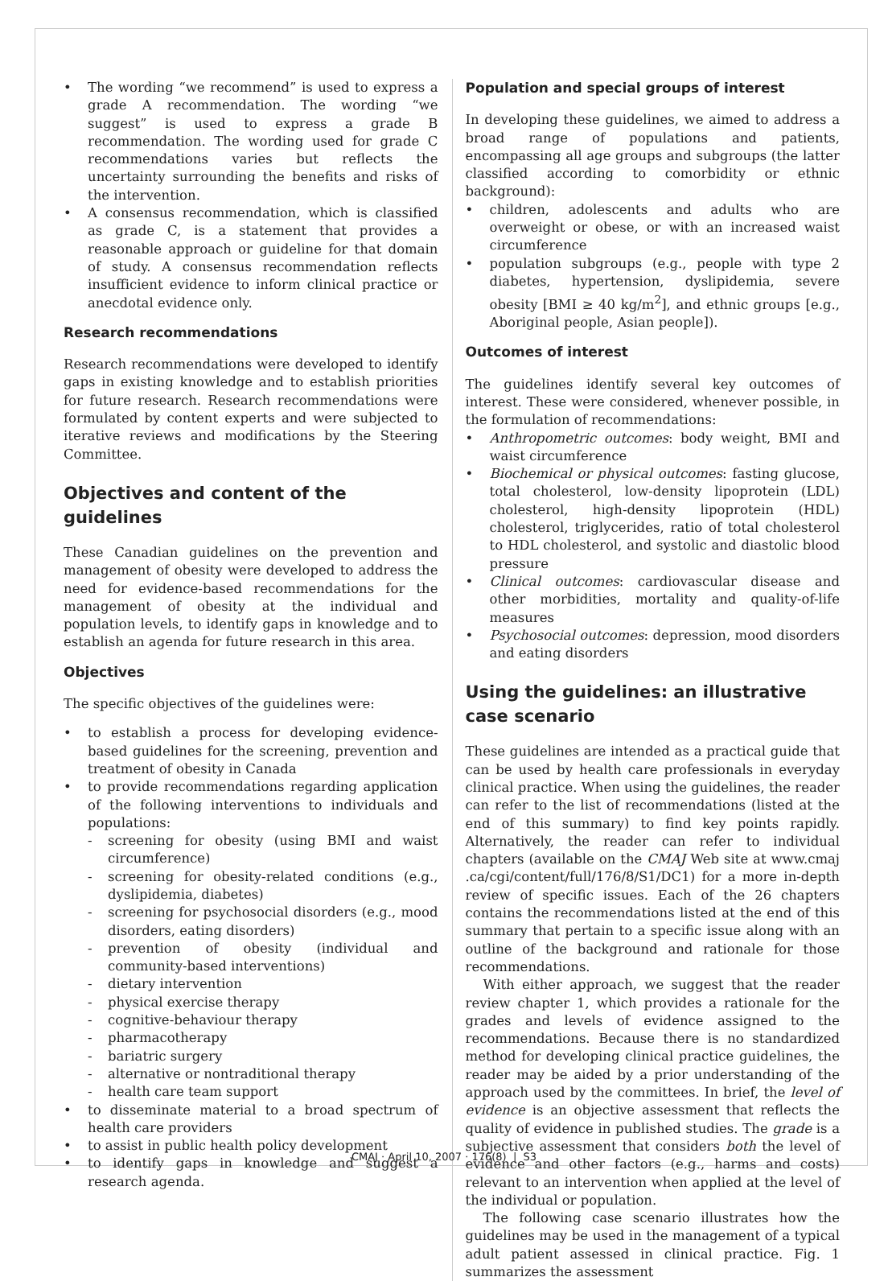The wording “we recommend” is used to express a grade A recommendation. The wording “we suggest” is used to express a grade B recommendation. The wording used for grade C recommendations varies but reflects the uncertainty surrounding the benefits and risks of the intervention.
A consensus recommendation, which is classified as grade C, is a statement that provides a reasonable approach or guideline for that domain of study. A consensus recommendation reflects insufficient evidence to inform clinical practice or anecdotal evidence only.
Research recommendations
Research recommendations were developed to identify gaps in existing knowledge and to establish priorities for future research. Research recommendations were formulated by content experts and were subjected to iterative reviews and modifications by the Steering Committee.
Objectives and content of the guidelines
These Canadian guidelines on the prevention and management of obesity were developed to address the need for evidence-based recommendations for the management of obesity at the individual and population levels, to identify gaps in knowledge and to establish an agenda for future research in this area.
Objectives
The specific objectives of the guidelines were:
to establish a process for developing evidence-based guidelines for the screening, prevention and treatment of obesity in Canada
to provide recommendations regarding application of the following interventions to individuals and populations:
screening for obesity (using BMI and waist circumference)
screening for obesity-related conditions (e.g., dyslipidemia, diabetes)
screening for psychosocial disorders (e.g., mood disorders, eating disorders)
prevention of obesity (individual and community-based interventions)
dietary intervention
physical exercise therapy
cognitive-behaviour therapy
pharmacotherapy
bariatric surgery
alternative or nontraditional therapy
health care team support
to disseminate material to a broad spectrum of health care providers
to assist in public health policy development
to identify gaps in knowledge and suggest a research agenda.
Population and special groups of interest
In developing these guidelines, we aimed to address a broad range of populations and patients, encompassing all age groups and subgroups (the latter classified according to comorbidity or ethnic background):
children, adolescents and adults who are overweight or obese, or with an increased waist circumference
population subgroups (e.g., people with type 2 diabetes, hypertension, dyslipidemia, severe obesity [BMI ≥ 40 kg/m<sup>2</sup>], and ethnic groups [e.g., Aboriginal people, Asian people]).
Outcomes of interest
The guidelines identify several key outcomes of interest. These were considered, whenever possible, in the formulation of recommendations:
Anthropometric outcomes: body weight, BMI and waist circumference
Biochemical or physical outcomes: fasting glucose, total cholesterol, low-density lipoprotein (LDL) cholesterol, high-density lipoprotein (HDL) cholesterol, triglycerides, ratio of total cholesterol to HDL cholesterol, and systolic and diastolic blood pressure
Clinical outcomes: cardiovascular disease and other morbidities, mortality and quality-of-life measures
Psychosocial outcomes: depression, mood disorders and eating disorders
Using the guidelines: an illustrative
case scenario
These guidelines are intended as a practical guide that can be used by health care professionals in everyday clinical practice. When using the guidelines, the reader can refer to the list of recommendations (listed at the end of this summary) to find key points rapidly. Alternatively, the reader can refer to individual chapters (available on the CMAJ Web site at www.cmaj .ca/cgi/content/full/176/8/S1/DC1) for a more in-depth review of specific issues. Each of the 26 chapters contains the recommendations listed at the end of this summary that pertain to a specific issue along with an outline of the background and rationale for those recommendations.
With either approach, we suggest that the reader review chapter 1, which provides a rationale for the grades and levels of evidence assigned to the recommendations. Because there is no standardized method for developing clinical practice guidelines, the reader may be aided by a prior understanding of the approach used by the committees. In brief, the level of evidence is an objective assessment that reflects the quality of evidence in published studies. The grade is a subjective assessment that considers both the level of evidence and other factors (e.g., harms and costs) relevant to an intervention when applied at the level of the individual or population.
The following case scenario illustrates how the guidelines may be used in the management of a typical adult patient assessed in clinical practice. Fig. 1 summarizes the assessment
CMAJ · April 10, 2007 · 176(8) | S3